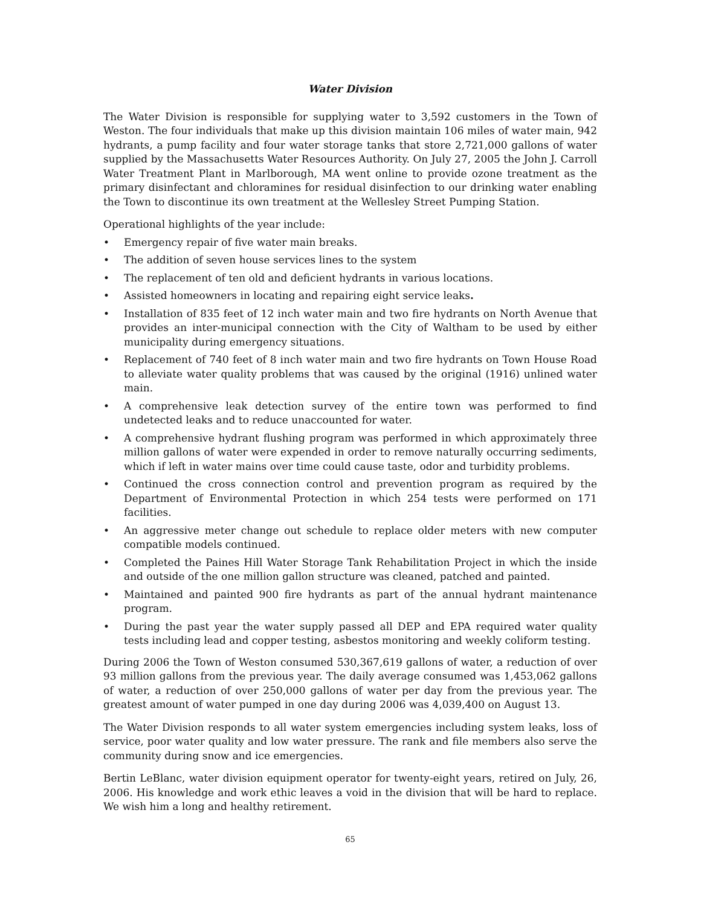Water Division
The Water Division is responsible for supplying water to 3,592 customers in the Town of Weston. The four individuals that make up this division maintain 106 miles of water main, 942 hydrants, a pump facility and four water storage tanks that store 2,721,000 gallons of water supplied by the Massachusetts Water Resources Authority. On July 27, 2005 the John J. Carroll Water Treatment Plant in Marlborough, MA went online to provide ozone treatment as the primary disinfectant and chloramines for residual disinfection to our drinking water enabling the Town to discontinue its own treatment at the Wellesley Street Pumping Station.
Operational highlights of the year include:
• Emergency repair of five water main breaks.
• The addition of seven house services lines to the system
• The replacement of ten old and deficient hydrants in various locations.
• Assisted homeowners in locating and repairing eight service leaks.
• Installation of 835 feet of 12 inch water main and two fire hydrants on North Avenue that provides an inter-municipal connection with the City of Waltham to be used by either municipality during emergency situations.
• Replacement of 740 feet of 8 inch water main and two fire hydrants on Town House Road to alleviate water quality problems that was caused by the original (1916) unlined water main.
• A comprehensive leak detection survey of the entire town was performed to find undetected leaks and to reduce unaccounted for water.
• A comprehensive hydrant flushing program was performed in which approximately three million gallons of water were expended in order to remove naturally occurring sediments, which if left in water mains over time could cause taste, odor and turbidity problems.
• Continued the cross connection control and prevention program as required by the Department of Environmental Protection in which 254 tests were performed on 171 facilities.
• An aggressive meter change out schedule to replace older meters with new computer compatible models continued.
• Completed the Paines Hill Water Storage Tank Rehabilitation Project in which the inside and outside of the one million gallon structure was cleaned, patched and painted.
• Maintained and painted 900 fire hydrants as part of the annual hydrant maintenance program.
• During the past year the water supply passed all DEP and EPA required water quality tests including lead and copper testing, asbestos monitoring and weekly coliform testing.
During 2006 the Town of Weston consumed 530,367,619 gallons of water, a reduction of over 93 million gallons from the previous year. The daily average consumed was 1,453,062 gallons of water, a reduction of over 250,000 gallons of water per day from the previous year. The greatest amount of water pumped in one day during 2006 was 4,039,400 on August 13.
The Water Division responds to all water system emergencies including system leaks, loss of service, poor water quality and low water pressure. The rank and file members also serve the community during snow and ice emergencies.
Bertin LeBlanc, water division equipment operator for twenty-eight years, retired on July, 26, 2006. His knowledge and work ethic leaves a void in the division that will be hard to replace. We wish him a long and healthy retirement.
65